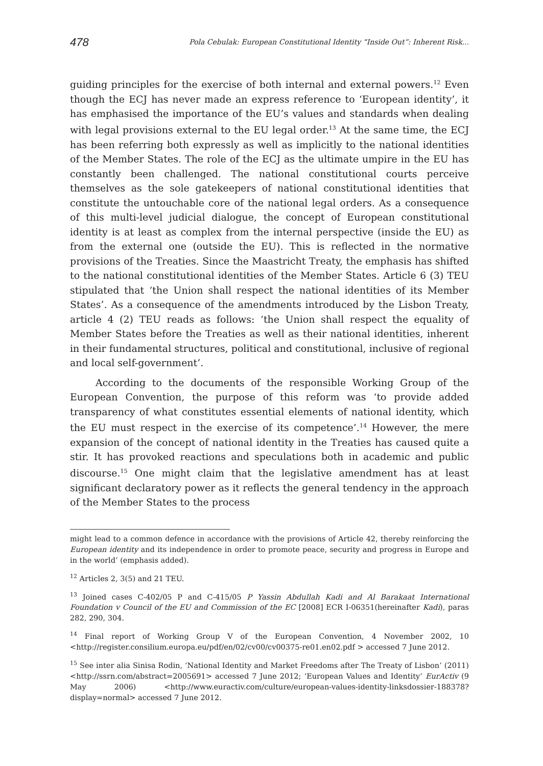478 Pola Cebulak: European Constitutional Identity “Inside Out”: Inherent Risk...
guiding principles for the exercise of both internal and external powers.<sup>12</sup> Even though the ECJ has never made an express reference to ‘European identity’, it has emphasised the importance of the EU’s values and standards when dealing with legal provisions external to the EU legal order.<sup>13</sup> At the same time, the ECJ has been referring both expressly as well as implicitly to the national identities of the Member States. The role of the ECJ as the ultimate umpire in the EU has constantly been challenged. The national constitutional courts perceive themselves as the sole gatekeepers of national constitutional identities that constitute the untouchable core of the national legal orders. As a consequence of this multi-level judicial dialogue, the concept of European constitutional identity is at least as complex from the internal perspective (inside the EU) as from the external one (outside the EU). This is reflected in the normative provisions of the Treaties. Since the Maastricht Treaty, the emphasis has shifted to the national constitutional identities of the Member States. Article 6 (3) TEU stipulated that ‘the Union shall respect the national identities of its Member States’. As a consequence of the amendments introduced by the Lisbon Treaty, article 4 (2) TEU reads as follows: ‘the Union shall respect the equality of Member States before the Treaties as well as their national identities, inherent in their fundamental structures, political and constitutional, inclusive of regional and local self-government’.
According to the documents of the responsible Working Group of the European Convention, the purpose of this reform was ‘to provide added transparency of what constitutes essential elements of national identity, which the EU must respect in the exercise of its competence’.<sup>14</sup> However, the mere expansion of the concept of national identity in the Treaties has caused quite a stir. It has provoked reactions and speculations both in academic and public discourse.<sup>15</sup> One might claim that the legislative amendment has at least significant declaratory power as it reflects the general tendency in the approach of the Member States to the process
might lead to a common defence in accordance with the provisions of Article 42, thereby reinforcing the European identity and its independence in order to promote peace, security and progress in Europe and in the world’ (emphasis added).
<sup>12</sup> Articles 2, 3(5) and 21 TEU.
<sup>13</sup> Joined cases C-402/05 P and C-415/05 P Yassin Abdullah Kadi and Al Barakaat International Foundation v Council of the EU and Commission of the EC [2008] ECR I-06351(hereinafter Kadi), paras 282, 290, 304.
<sup>14</sup> Final report of Working Group V of the European Convention, 4 November 2002, 10 <http://register.consilium.europa.eu/pdf/en/02/cv00/cv00375-re01.en02.pdf > accessed 7 June 2012.
<sup>15</sup> See inter alia Sinisa Rodin, ‘National Identity and Market Freedoms after The Treaty of Lisbon’ (2011) <http://ssrn.com/abstract=2005691> accessed 7 June 2012; ‘European Values and Identity’ EurActiv (9 May 2006) <http://www.euractiv.com/culture/european-values-identity-linksdossier-188378?display=normal> accessed 7 June 2012.